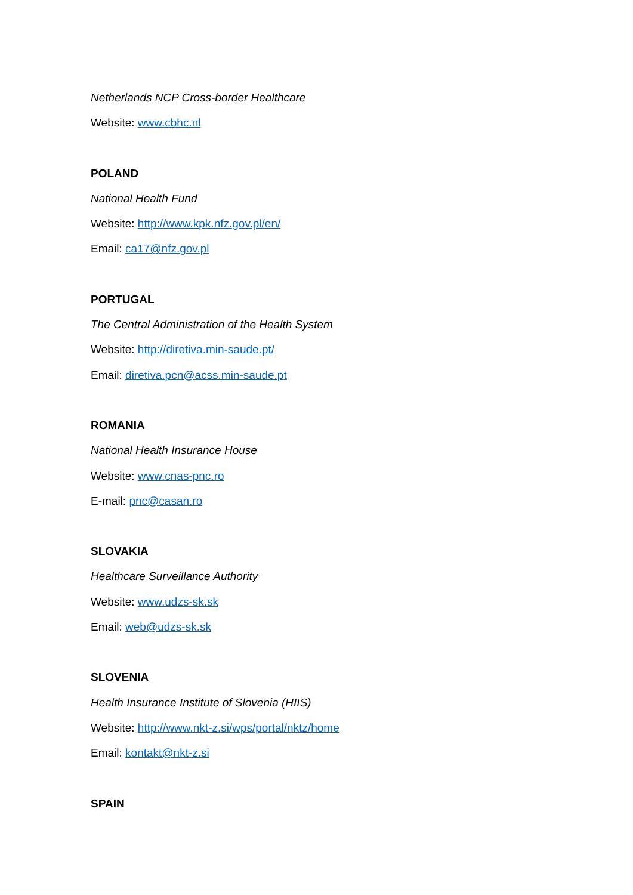Netherlands NCP Cross-border Healthcare
Website: www.cbhc.nl
POLAND
National Health Fund
Website: http://www.kpk.nfz.gov.pl/en/
Email: ca17@nfz.gov.pl
PORTUGAL
The Central Administration of the Health System
Website: http://diretiva.min-saude.pt/
Email: diretiva.pcn@acss.min-saude.pt
ROMANIA
National Health Insurance House
Website: www.cnas-pnc.ro
E-mail: pnc@casan.ro
SLOVAKIA
Healthcare Surveillance Authority
Website: www.udzs-sk.sk
Email: web@udzs-sk.sk
SLOVENIA
Health Insurance Institute of Slovenia (HIIS)
Website: http://www.nkt-z.si/wps/portal/nktz/home
Email: kontakt@nkt-z.si
SPAIN